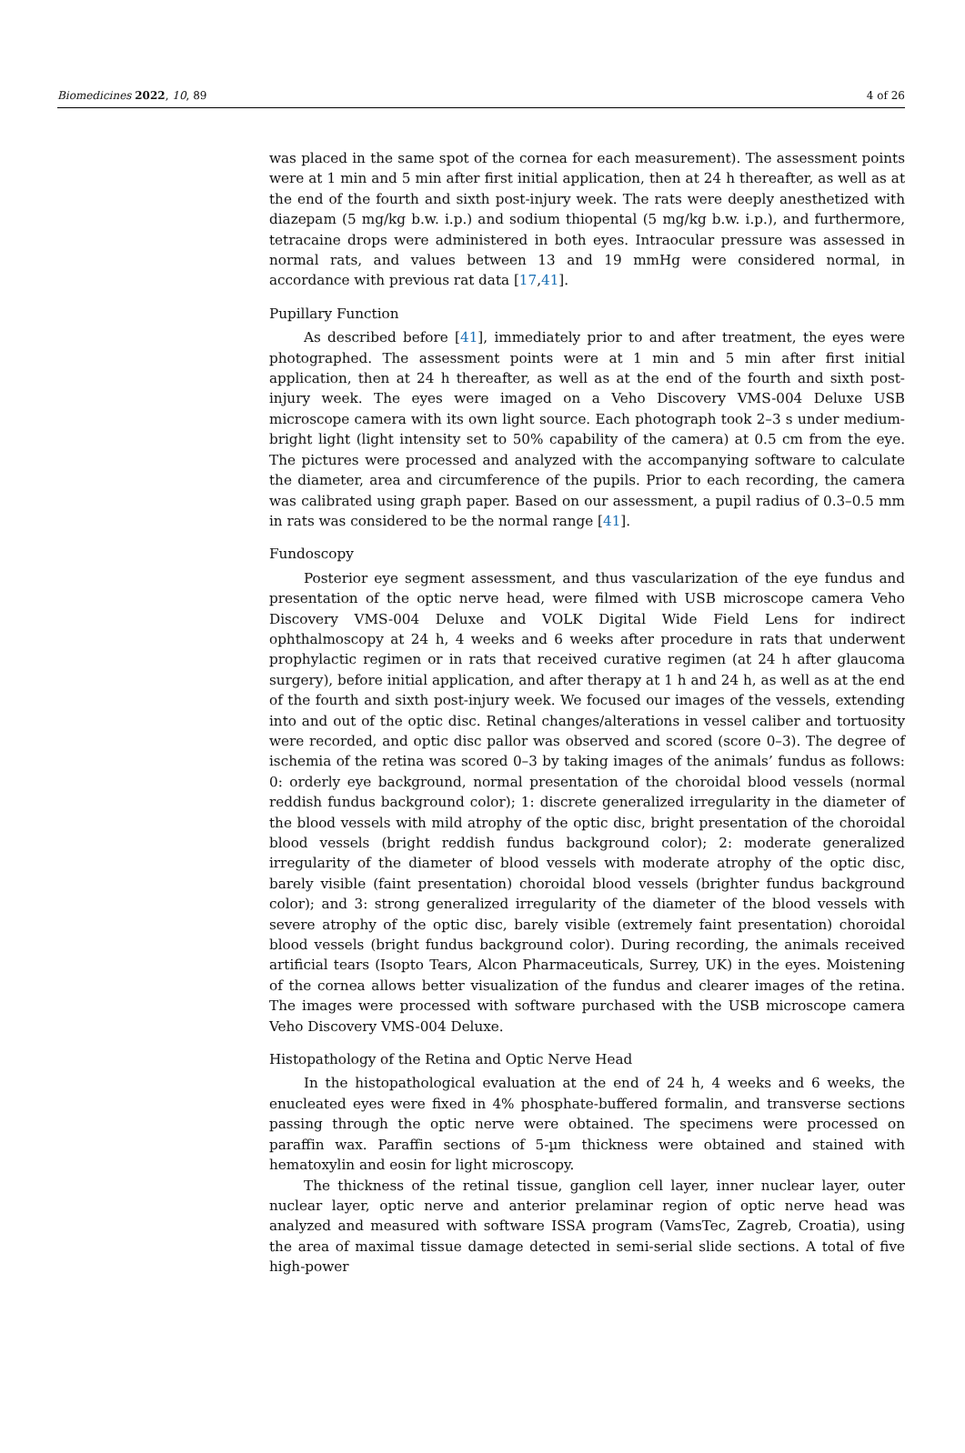Biomedicines 2022, 10, 89 4 of 26
was placed in the same spot of the cornea for each measurement). The assessment points were at 1 min and 5 min after first initial application, then at 24 h thereafter, as well as at the end of the fourth and sixth post-injury week. The rats were deeply anesthetized with diazepam (5 mg/kg b.w. i.p.) and sodium thiopental (5 mg/kg b.w. i.p.), and furthermore, tetracaine drops were administered in both eyes. Intraocular pressure was assessed in normal rats, and values between 13 and 19 mmHg were considered normal, in accordance with previous rat data [17,41].
Pupillary Function
As described before [41], immediately prior to and after treatment, the eyes were photographed. The assessment points were at 1 min and 5 min after first initial application, then at 24 h thereafter, as well as at the end of the fourth and sixth post-injury week. The eyes were imaged on a Veho Discovery VMS-004 Deluxe USB microscope camera with its own light source. Each photograph took 2–3 s under medium-bright light (light intensity set to 50% capability of the camera) at 0.5 cm from the eye. The pictures were processed and analyzed with the accompanying software to calculate the diameter, area and circumference of the pupils. Prior to each recording, the camera was calibrated using graph paper. Based on our assessment, a pupil radius of 0.3–0.5 mm in rats was considered to be the normal range [41].
Fundoscopy
Posterior eye segment assessment, and thus vascularization of the eye fundus and presentation of the optic nerve head, were filmed with USB microscope camera Veho Discovery VMS-004 Deluxe and VOLK Digital Wide Field Lens for indirect ophthalmoscopy at 24 h, 4 weeks and 6 weeks after procedure in rats that underwent prophylactic regimen or in rats that received curative regimen (at 24 h after glaucoma surgery), before initial application, and after therapy at 1 h and 24 h, as well as at the end of the fourth and sixth post-injury week. We focused our images of the vessels, extending into and out of the optic disc. Retinal changes/alterations in vessel caliber and tortuosity were recorded, and optic disc pallor was observed and scored (score 0–3). The degree of ischemia of the retina was scored 0–3 by taking images of the animals’ fundus as follows: 0: orderly eye background, normal presentation of the choroidal blood vessels (normal reddish fundus background color); 1: discrete generalized irregularity in the diameter of the blood vessels with mild atrophy of the optic disc, bright presentation of the choroidal blood vessels (bright reddish fundus background color); 2: moderate generalized irregularity of the diameter of blood vessels with moderate atrophy of the optic disc, barely visible (faint presentation) choroidal blood vessels (brighter fundus background color); and 3: strong generalized irregularity of the diameter of the blood vessels with severe atrophy of the optic disc, barely visible (extremely faint presentation) choroidal blood vessels (bright fundus background color). During recording, the animals received artificial tears (Isopto Tears, Alcon Pharmaceuticals, Surrey, UK) in the eyes. Moistening of the cornea allows better visualization of the fundus and clearer images of the retina. The images were processed with software purchased with the USB microscope camera Veho Discovery VMS-004 Deluxe.
Histopathology of the Retina and Optic Nerve Head
In the histopathological evaluation at the end of 24 h, 4 weeks and 6 weeks, the enucleated eyes were fixed in 4% phosphate-buffered formalin, and transverse sections passing through the optic nerve were obtained. The specimens were processed on paraffin wax. Paraffin sections of 5-µm thickness were obtained and stained with hematoxylin and eosin for light microscopy.
The thickness of the retinal tissue, ganglion cell layer, inner nuclear layer, outer nuclear layer, optic nerve and anterior prelaminar region of optic nerve head was analyzed and measured with software ISSA program (VamsTec, Zagreb, Croatia), using the area of maximal tissue damage detected in semi-serial slide sections. A total of five high-power